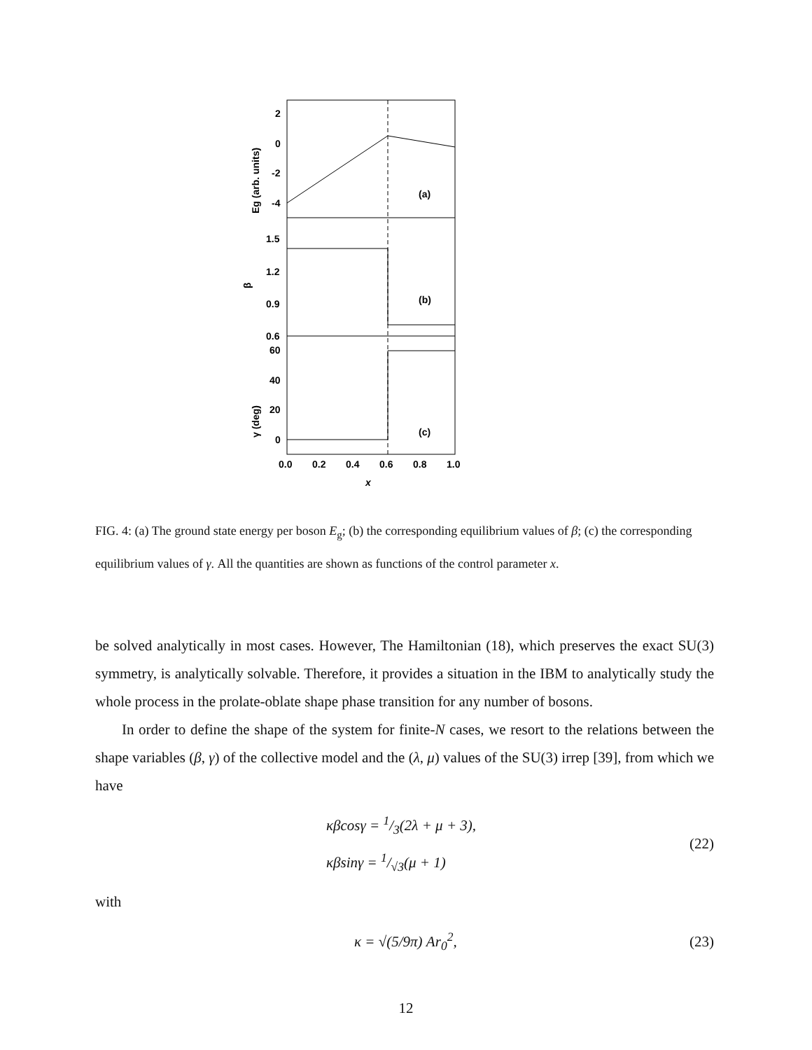2
0
-2
-4
1.5
1.2
0.9
0.6
60
40
20
0
0.0
0.2
0.4
0.6
0.8
1.0
x
(a)
(b)
(c)
Eg (arb. units)
β
γ (deg)
FIG. 4: (a) The ground state energy per boson E<sub>g</sub>; (b) the corresponding equilibrium values of β; (c) the corresponding equilibrium values of γ. All the quantities are shown as functions of the control parameter x.
be solved analytically in most cases. However, The Hamiltonian (18), which preserves the exact SU(3) symmetry, is analytically solvable. Therefore, it provides a situation in the IBM to analytically study the whole process in the prolate-oblate shape phase transition for any number of bosons.
In order to define the shape of the system for finite-N cases, we resort to the relations between the shape variables (β, γ) of the collective model and the (λ, μ) values of the SU(3) irrep [39], from which we have
κβcosγ = 1/3(2λ + μ + 3),
κβsinγ = 1/√3(μ + 1)
(22)
with
κ = √(5/9π) Ar<sub>0</sub><sup>2</sup>,
(23)
12